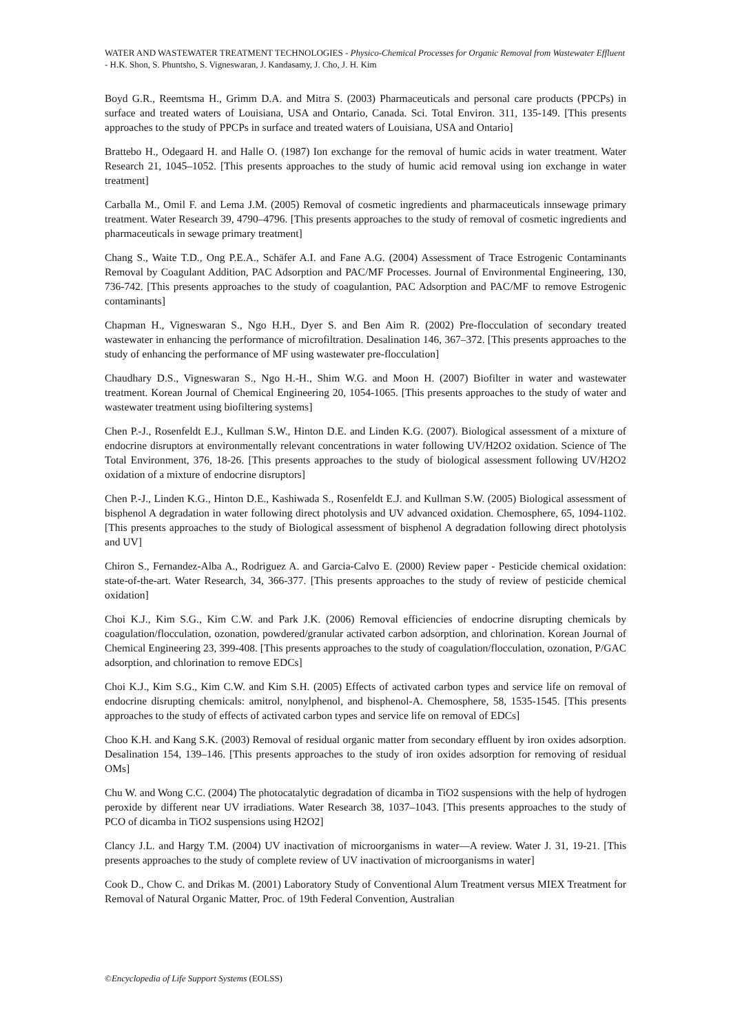WATER AND WASTEWATER TREATMENT TECHNOLOGIES - Physico-Chemical Processes for Organic Removal from Wastewater Effluent - H.K. Shon, S. Phuntsho, S. Vigneswaran, J. Kandasamy, J. Cho, J. H. Kim
Boyd G.R., Reemtsma H., Grimm D.A. and Mitra S. (2003) Pharmaceuticals and personal care products (PPCPs) in surface and treated waters of Louisiana, USA and Ontario, Canada. Sci. Total Environ. 311, 135-149. [This presents approaches to the study of PPCPs in surface and treated waters of Louisiana, USA and Ontario]
Brattebo H., Odegaard H. and Halle O. (1987) Ion exchange for the removal of humic acids in water treatment. Water Research 21, 1045–1052. [This presents approaches to the study of humic acid removal using ion exchange in water treatment]
Carballa M., Omil F. and Lema J.M. (2005) Removal of cosmetic ingredients and pharmaceuticals innsewage primary treatment. Water Research 39, 4790–4796. [This presents approaches to the study of removal of cosmetic ingredients and pharmaceuticals in sewage primary treatment]
Chang S., Waite T.D., Ong P.E.A., Schäfer A.I. and Fane A.G. (2004) Assessment of Trace Estrogenic Contaminants Removal by Coagulant Addition, PAC Adsorption and PAC/MF Processes. Journal of Environmental Engineering, 130, 736-742. [This presents approaches to the study of coagulantion, PAC Adsorption and PAC/MF to remove Estrogenic contaminants]
Chapman H., Vigneswaran S., Ngo H.H., Dyer S. and Ben Aim R. (2002) Pre-flocculation of secondary treated wastewater in enhancing the performance of microfiltration. Desalination 146, 367–372. [This presents approaches to the study of enhancing the performance of MF using wastewater pre-flocculation]
Chaudhary D.S., Vigneswaran S., Ngo H.-H., Shim W.G. and Moon H. (2007) Biofilter in water and wastewater treatment. Korean Journal of Chemical Engineering 20, 1054-1065. [This presents approaches to the study of water and wastewater treatment using biofiltering systems]
Chen P.-J., Rosenfeldt E.J., Kullman S.W., Hinton D.E. and Linden K.G. (2007). Biological assessment of a mixture of endocrine disruptors at environmentally relevant concentrations in water following UV/H2O2 oxidation. Science of The Total Environment, 376, 18-26. [This presents approaches to the study of biological assessment following UV/H2O2 oxidation of a mixture of endocrine disruptors]
Chen P.-J., Linden K.G., Hinton D.E., Kashiwada S., Rosenfeldt E.J. and Kullman S.W. (2005) Biological assessment of bisphenol A degradation in water following direct photolysis and UV advanced oxidation. Chemosphere, 65, 1094-1102. [This presents approaches to the study of Biological assessment of bisphenol A degradation following direct photolysis and UV]
Chiron S., Fernandez-Alba A., Rodriguez A. and Garcia-Calvo E. (2000) Review paper - Pesticide chemical oxidation: state-of-the-art. Water Research, 34, 366-377. [This presents approaches to the study of review of pesticide chemical oxidation]
Choi K.J., Kim S.G., Kim C.W. and Park J.K. (2006) Removal efficiencies of endocrine disrupting chemicals by coagulation/flocculation, ozonation, powdered/granular activated carbon adsorption, and chlorination. Korean Journal of Chemical Engineering 23, 399-408. [This presents approaches to the study of coagulation/flocculation, ozonation, P/GAC adsorption, and chlorination to remove EDCs]
Choi K.J., Kim S.G., Kim C.W. and Kim S.H. (2005) Effects of activated carbon types and service life on removal of endocrine disrupting chemicals: amitrol, nonylphenol, and bisphenol-A. Chemosphere, 58, 1535-1545. [This presents approaches to the study of effects of activated carbon types and service life on removal of EDCs]
Choo K.H. and Kang S.K. (2003) Removal of residual organic matter from secondary effluent by iron oxides adsorption. Desalination 154, 139–146. [This presents approaches to the study of iron oxides adsorption for removing of residual OMs]
Chu W. and Wong C.C. (2004) The photocatalytic degradation of dicamba in TiO2 suspensions with the help of hydrogen peroxide by different near UV irradiations. Water Research 38, 1037–1043. [This presents approaches to the study of PCO of dicamba in TiO2 suspensions using H2O2]
Clancy J.L. and Hargy T.M. (2004) UV inactivation of microorganisms in water—A review. Water J. 31, 19-21. [This presents approaches to the study of complete review of UV inactivation of microorganisms in water]
Cook D., Chow C. and Drikas M. (2001) Laboratory Study of Conventional Alum Treatment versus MIEX Treatment for Removal of Natural Organic Matter, Proc. of 19th Federal Convention, Australian
©Encyclopedia of Life Support Systems (EOLSS)